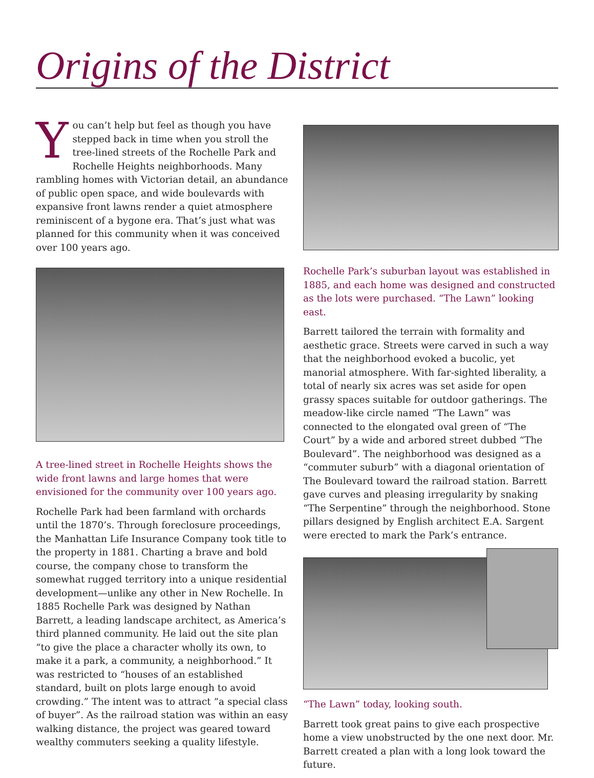Origins of the District
You can’t help but feel as though you have stepped back in time when you stroll the tree-lined streets of the Rochelle Park and Rochelle Heights neighborhoods. Many rambling homes with Victorian detail, an abundance of public open space, and wide boulevards with expansive front lawns render a quiet atmosphere reminiscent of a bygone era. That’s just what was planned for this community when it was conceived over 100 years ago.
A tree-lined street in Rochelle Heights shows the wide front lawns and large homes that were envisioned for the community over 100 years ago.
Rochelle Park had been farmland with orchards until the 1870’s. Through foreclosure proceedings, the Manhattan Life Insurance Company took title to the property in 1881. Charting a brave and bold course, the company chose to transform the somewhat rugged territory into a unique residential development—unlike any other in New Rochelle. In 1885 Rochelle Park was designed by Nathan Barrett, a leading landscape architect, as America’s third planned community. He laid out the site plan “to give the place a character wholly its own, to make it a park, a community, a neighborhood.” It was restricted to “houses of an established standard, built on plots large enough to avoid crowding.” The intent was to attract “a special class of buyer”. As the railroad station was within an easy walking distance, the project was geared toward wealthy commuters seeking a quality lifestyle.
Rochelle Park’s suburban layout was established in 1885, and each home was designed and constructed as the lots were purchased. “The Lawn” looking east.
Barrett tailored the terrain with formality and aesthetic grace. Streets were carved in such a way that the neighborhood evoked a bucolic, yet manorial atmosphere. With far-sighted liberality, a total of nearly six acres was set aside for open grassy spaces suitable for outdoor gatherings. The meadow-like circle named “The Lawn” was connected to the elongated oval green of “The Court” by a wide and arbored street dubbed “The Boulevard”. The neighborhood was designed as a “commuter suburb” with a diagonal orientation of The Boulevard toward the railroad station. Barrett gave curves and pleasing irregularity by snaking “The Serpentine” through the neighborhood. Stone pillars designed by English architect E.A. Sargent were erected to mark the Park’s entrance.
“The Lawn” today, looking south.
Barrett took great pains to give each prospective home a view unobstructed by the one next door. Mr. Barrett created a plan with a long look toward the future.